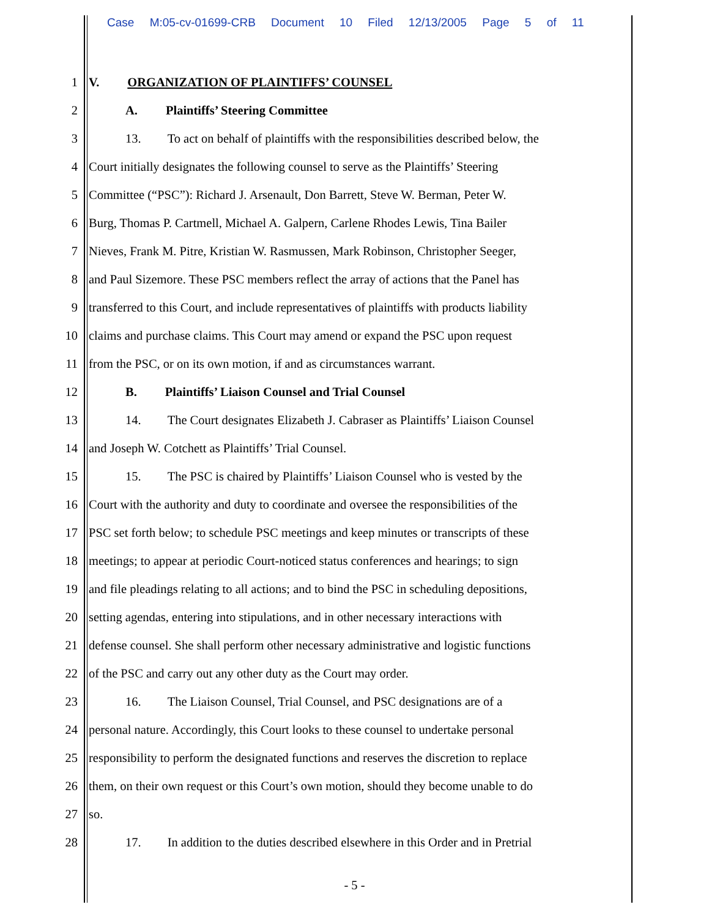Case M:05-cv-01699-CRB Document 10 Filed 12/13/2005 Page 5 of 11
1 V. ORGANIZATION OF PLAINTIFFS’ COUNSEL
2 A. Plaintiffs’ Steering Committee
3 13. To act on behalf of plaintiffs with the responsibilities described below, the
4 Court initially designates the following counsel to serve as the Plaintiffs’ Steering
5 Committee (“PSC”): Richard J. Arsenault, Don Barrett, Steve W. Berman, Peter W.
6 Burg, Thomas P. Cartmell, Michael A. Galpern, Carlene Rhodes Lewis, Tina Bailer
7 Nieves, Frank M. Pitre, Kristian W. Rasmussen, Mark Robinson, Christopher Seeger,
8 and Paul Sizemore. These PSC members reflect the array of actions that the Panel has
9 transferred to this Court, and include representatives of plaintiffs with products liability
10 claims and purchase claims. This Court may amend or expand the PSC upon request
11 from the PSC, or on its own motion, if and as circumstances warrant.
12 B. Plaintiffs’ Liaison Counsel and Trial Counsel
13 14. The Court designates Elizabeth J. Cabraser as Plaintiffs’ Liaison Counsel
14 and Joseph W. Cotchett as Plaintiffs’ Trial Counsel.
15 15. The PSC is chaired by Plaintiffs’ Liaison Counsel who is vested by the
16 Court with the authority and duty to coordinate and oversee the responsibilities of the
17 PSC set forth below; to schedule PSC meetings and keep minutes or transcripts of these
18 meetings; to appear at periodic Court-noticed status conferences and hearings; to sign
19 and file pleadings relating to all actions; and to bind the PSC in scheduling depositions,
20 setting agendas, entering into stipulations, and in other necessary interactions with
21 defense counsel. She shall perform other necessary administrative and logistic functions
22 of the PSC and carry out any other duty as the Court may order.
23 16. The Liaison Counsel, Trial Counsel, and PSC designations are of a
24 personal nature. Accordingly, this Court looks to these counsel to undertake personal
25 responsibility to perform the designated functions and reserves the discretion to replace
26 them, on their own request or this Court’s own motion, should they become unable to do
27 so.
28 17. In addition to the duties described elsewhere in this Order and in Pretrial
- 5 -